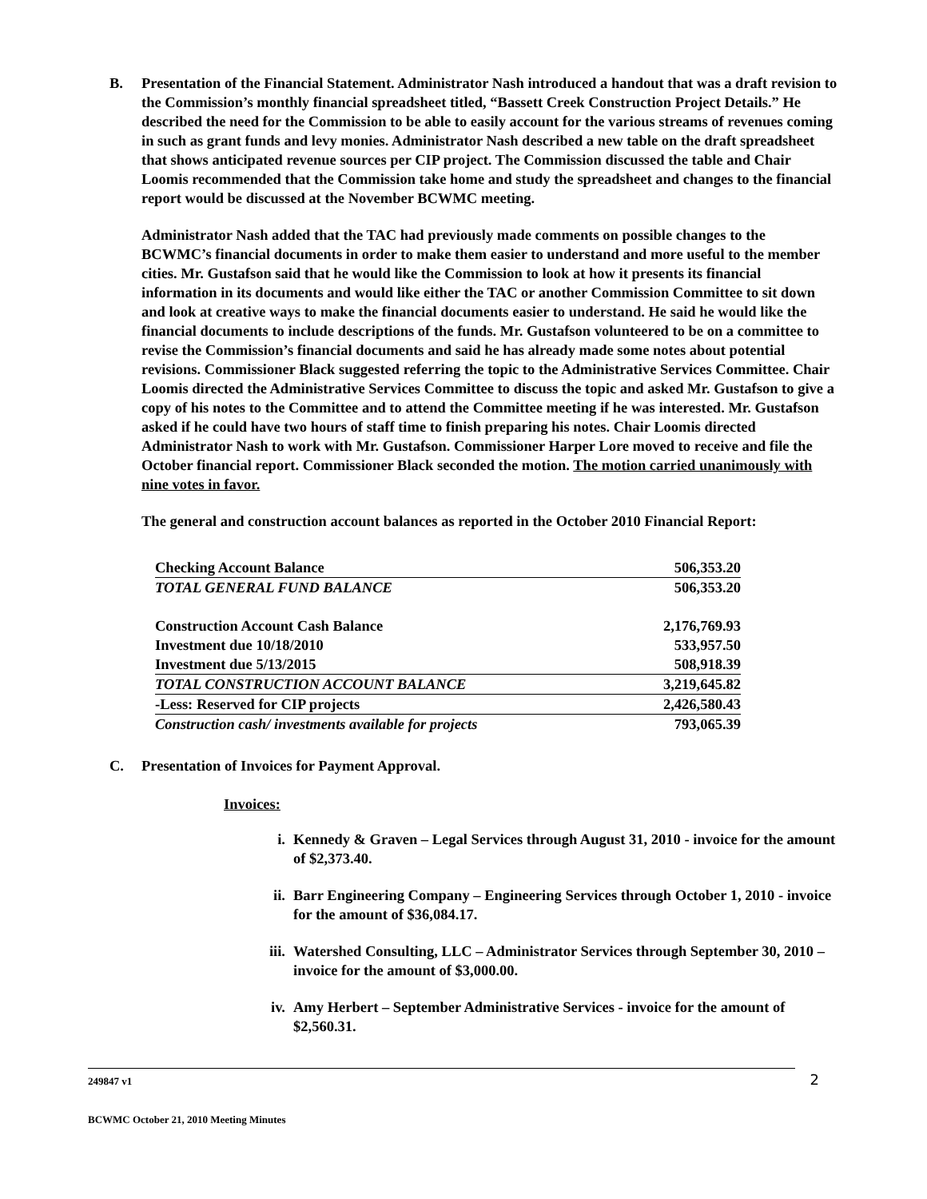B. Presentation of the Financial Statement. Administrator Nash introduced a handout that was a draft revision to the Commission’s monthly financial spreadsheet titled, “Bassett Creek Construction Project Details.” He described the need for the Commission to be able to easily account for the various streams of revenues coming in such as grant funds and levy monies. Administrator Nash described a new table on the draft spreadsheet that shows anticipated revenue sources per CIP project. The Commission discussed the table and Chair Loomis recommended that the Commission take home and study the spreadsheet and changes to the financial report would be discussed at the November BCWMC meeting.
Administrator Nash added that the TAC had previously made comments on possible changes to the BCWMC’s financial documents in order to make them easier to understand and more useful to the member cities. Mr. Gustafson said that he would like the Commission to look at how it presents its financial information in its documents and would like either the TAC or another Commission Committee to sit down and look at creative ways to make the financial documents easier to understand. He said he would like the financial documents to include descriptions of the funds. Mr. Gustafson volunteered to be on a committee to revise the Commission’s financial documents and said he has already made some notes about potential revisions. Commissioner Black suggested referring the topic to the Administrative Services Committee. Chair Loomis directed the Administrative Services Committee to discuss the topic and asked Mr. Gustafson to give a copy of his notes to the Committee and to attend the Committee meeting if he was interested. Mr. Gustafson asked if he could have two hours of staff time to finish preparing his notes. Chair Loomis directed Administrator Nash to work with Mr. Gustafson. Commissioner Harper Lore moved to receive and file the October financial report. Commissioner Black seconded the motion. The motion carried unanimously with nine votes in favor.
The general and construction account balances as reported in the October 2010 Financial Report:
| Checking Account Balance | 506,353.20 |
| TOTAL GENERAL FUND BALANCE | 506,353.20 |
| Construction Account Cash Balance | 2,176,769.93 |
| Investment due 10/18/2010 | 533,957.50 |
| Investment due 5/13/2015 | 508,918.39 |
| TOTAL CONSTRUCTION ACCOUNT BALANCE | 3,219,645.82 |
| -Less: Reserved for CIP projects | 2,426,580.43 |
| Construction cash/ investments available for projects | 793,065.39 |
C. Presentation of Invoices for Payment Approval.
Invoices:
i. Kennedy & Graven – Legal Services through August 31, 2010 - invoice for the amount of $2,373.40.
ii. Barr Engineering Company – Engineering Services through October 1, 2010 - invoice for the amount of $36,084.17.
iii.
Watershed Consulting, LLC – Administrator Services through September 30, 2010 – invoice for the amount of $3,000.00.
iv. Amy Herbert – September Administrative Services - invoice for the amount of $2,560.31.
249847 v1 2
BCWMC October 21, 2010 Meeting Minutes